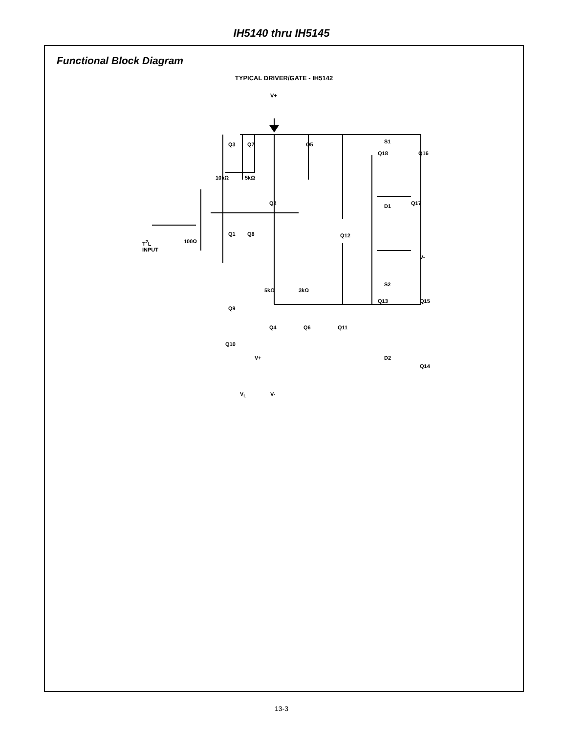IH5140 thru IH5145
Functional Block Diagram
TYPICAL DRIVER/GATE - IH5142
V+
Q3 Q7 Q5 S1
Q18 Q16
10kΩ 5kΩ
Q2 D1 Q17
Q1 Q8 Q12
T<sup>2</sup>L
INPUT
100Ω
V-
S2
5kΩ 3kΩ
Q13 Q15
Q9
Q4 Q6 Q11
Q10
V+ D2
Q14
V<sub>L</sub> V-
13-3